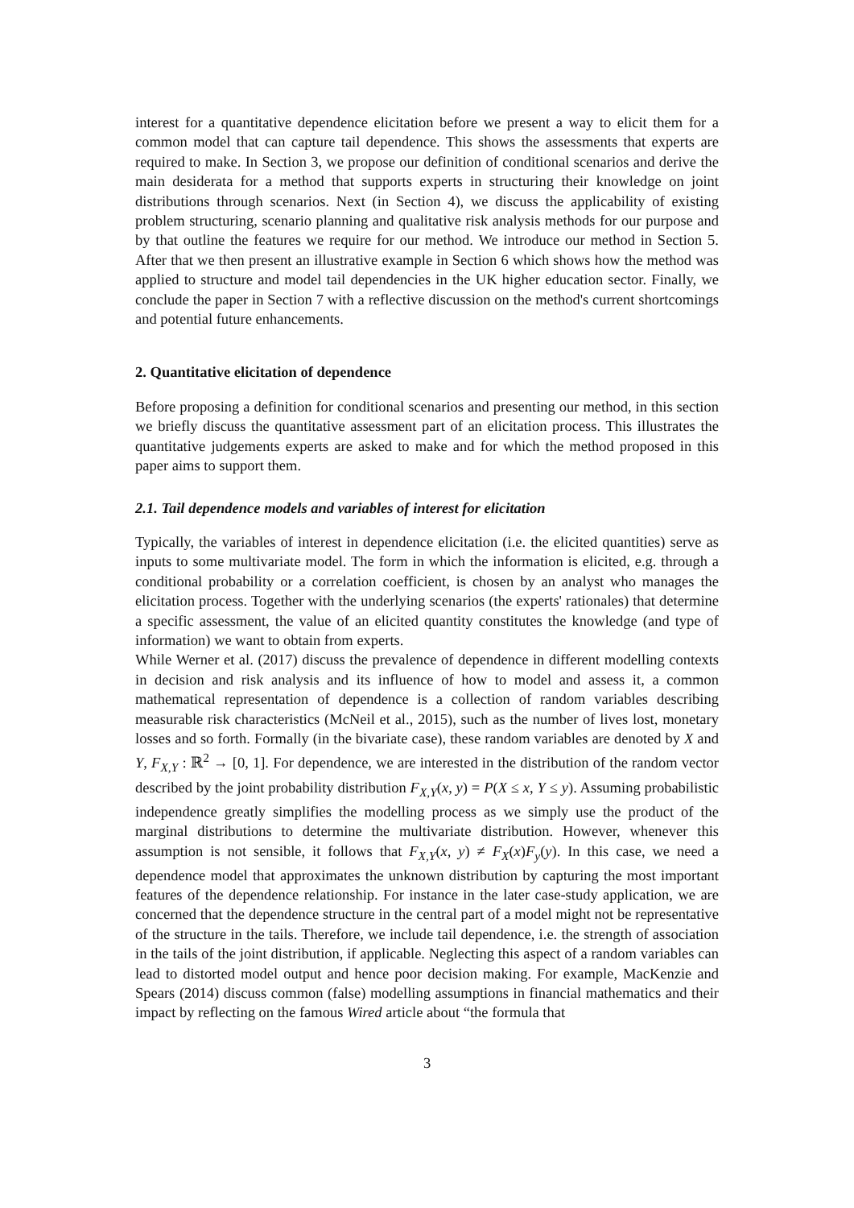interest for a quantitative dependence elicitation before we present a way to elicit them for a common model that can capture tail dependence. This shows the assessments that experts are required to make. In Section 3, we propose our definition of conditional scenarios and derive the main desiderata for a method that supports experts in structuring their knowledge on joint distributions through scenarios. Next (in Section 4), we discuss the applicability of existing problem structuring, scenario planning and qualitative risk analysis methods for our purpose and by that outline the features we require for our method. We introduce our method in Section 5. After that we then present an illustrative example in Section 6 which shows how the method was applied to structure and model tail dependencies in the UK higher education sector. Finally, we conclude the paper in Section 7 with a reflective discussion on the method's current shortcomings and potential future enhancements.
2. Quantitative elicitation of dependence
Before proposing a definition for conditional scenarios and presenting our method, in this section we briefly discuss the quantitative assessment part of an elicitation process. This illustrates the quantitative judgements experts are asked to make and for which the method proposed in this paper aims to support them.
2.1. Tail dependence models and variables of interest for elicitation
Typically, the variables of interest in dependence elicitation (i.e. the elicited quantities) serve as inputs to some multivariate model. The form in which the information is elicited, e.g. through a conditional probability or a correlation coefficient, is chosen by an analyst who manages the elicitation process. Together with the underlying scenarios (the experts' rationales) that determine a specific assessment, the value of an elicited quantity constitutes the knowledge (and type of information) we want to obtain from experts.
While Werner et al. (2017) discuss the prevalence of dependence in different modelling contexts in decision and risk analysis and its influence of how to model and assess it, a common mathematical representation of dependence is a collection of random variables describing measurable risk characteristics (McNeil et al., 2015), such as the number of lives lost, monetary losses and so forth. Formally (in the bivariate case), these random variables are denoted by X and Y, F<sub>X,Y</sub> : ℝ<sup>2</sup> → [0, 1]. For dependence, we are interested in the distribution of the random vector described by the joint probability distribution F<sub>X,Y</sub>(x, y) = P(X ≤ x, Y ≤ y). Assuming probabilistic independence greatly simplifies the modelling process as we simply use the product of the marginal distributions to determine the multivariate distribution. However, whenever this assumption is not sensible, it follows that F<sub>X,Y</sub>(x, y) ≠ F<sub>X</sub>(x)F<sub>y</sub>(y). In this case, we need a dependence model that approximates the unknown distribution by capturing the most important features of the dependence relationship. For instance in the later case-study application, we are concerned that the dependence structure in the central part of a model might not be representative of the structure in the tails. Therefore, we include tail dependence, i.e. the strength of association in the tails of the joint distribution, if applicable. Neglecting this aspect of a random variables can lead to distorted model output and hence poor decision making. For example, MacKenzie and Spears (2014) discuss common (false) modelling assumptions in financial mathematics and their impact by reflecting on the famous Wired article about “the formula that
3